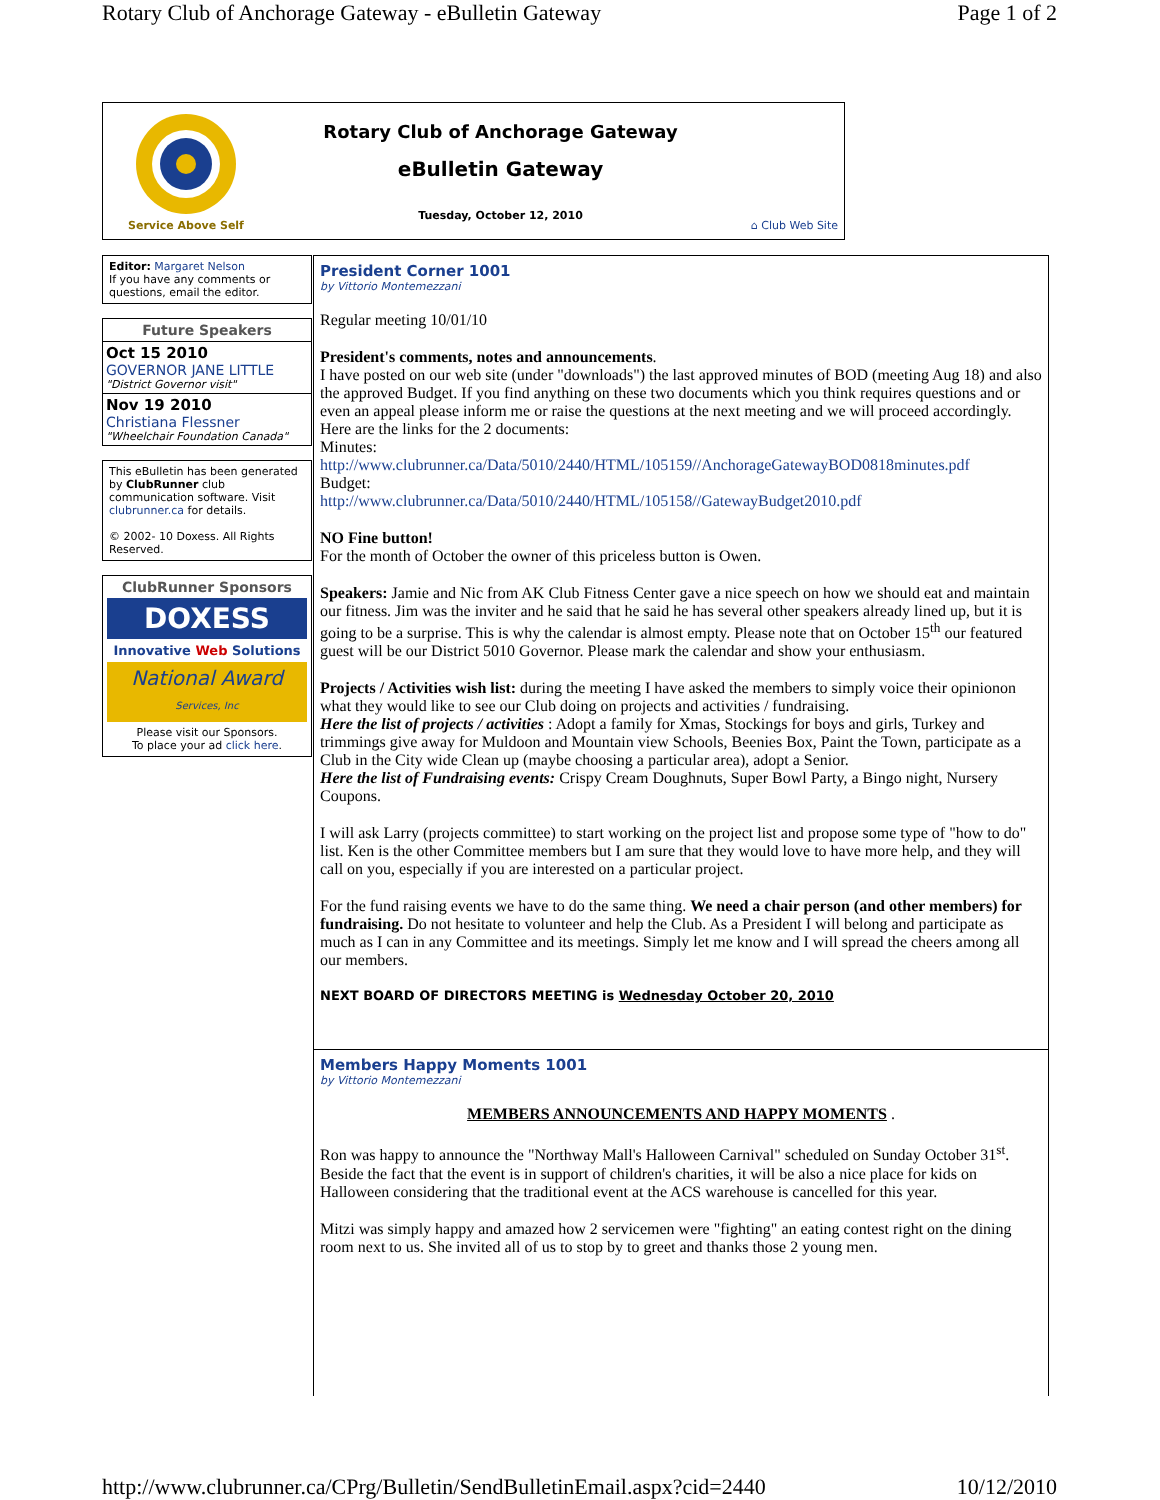Rotary Club of Anchorage Gateway - eBulletin Gateway Page 1 of 2
Service Above Self
Rotary Club of Anchorage Gateway
eBulletin Gateway
Tuesday, October 12, 2010
⌂ Club Web Site
Editor: Margaret Nelson
If you have any comments or questions, email the editor.
Future Speakers
Oct 15 2010
GOVERNOR JANE LITTLE
"District Governor visit"
Nov 19 2010
Christiana Flessner
"Wheelchair Foundation Canada"
This eBulletin has been generated by ClubRunner club communication software. Visit clubrunner.ca for details.
© 2002- 10 Doxess. All Rights Reserved.
ClubRunner Sponsors
DOXESS
Innovative Web Solutions
National Award Services, Inc
Please visit our Sponsors.
To place your ad click here.
President Corner 1001
by Vittorio Montemezzani
Regular meeting 10/01/10
President's comments, notes and announcements.
I have posted on our web site (under "downloads") the last approved minutes of BOD (meeting Aug 18) and also the approved Budget. If you find anything on these two documents which you think requires questions and or even an appeal please inform me or raise the questions at the next meeting and we will proceed accordingly.
Here are the links for the 2 documents:
Minutes:
http://www.clubrunner.ca/Data/5010/2440/HTML/105159//AnchorageGatewayBOD0818minutes.pdf
Budget:
http://www.clubrunner.ca/Data/5010/2440/HTML/105158//GatewayBudget2010.pdf
NO Fine button!
For the month of October the owner of this priceless button is Owen.
Speakers: Jamie and Nic from AK Club Fitness Center gave a nice speech on how we should eat and maintain our fitness. Jim was the inviter and he said that he said he has several other speakers already lined up, but it is going to be a surprise. This is why the calendar is almost empty. Please note that on October 15<sup>th</sup> our featured guest will be our District 5010 Governor. Please mark the calendar and show your enthusiasm.
Projects / Activities wish list: during the meeting I have asked the members to simply voice their opinionon what they would like to see our Club doing on projects and activities / fundraising.
Here the list of projects / activities : Adopt a family for Xmas, Stockings for boys and girls, Turkey and trimmings give away for Muldoon and Mountain view Schools, Beenies Box, Paint the Town, participate as a Club in the City wide Clean up (maybe choosing a particular area), adopt a Senior.
Here the list of Fundraising events: Crispy Cream Doughnuts, Super Bowl Party, a Bingo night, Nursery Coupons.
I will ask Larry (projects committee) to start working on the project list and propose some type of "how to do" list. Ken is the other Committee members but I am sure that they would love to have more help, and they will call on you, especially if you are interested on a particular project.
For the fund raising events we have to do the same thing. We need a chair person (and other members) for fundraising. Do not hesitate to volunteer and help the Club. As a President I will belong and participate as much as I can in any Committee and its meetings. Simply let me know and I will spread the cheers among all our members.
NEXT BOARD OF DIRECTORS MEETING is Wednesday October 20, 2010
Members Happy Moments 1001
by Vittorio Montemezzani
MEMBERS ANNOUNCEMENTS AND HAPPY MOMENTS .
Ron was happy to announce the "Northway Mall's Halloween Carnival" scheduled on Sunday October 31<sup>st</sup>. Beside the fact that the event is in support of children's charities, it will be also a nice place for kids on Halloween considering that the traditional event at the ACS warehouse is cancelled for this year.
Mitzi was simply happy and amazed how 2 servicemen were "fighting" an eating contest right on the dining room next to us. She invited all of us to stop by to greet and thanks those 2 young men.
http://www.clubrunner.ca/CPrg/Bulletin/SendBulletinEmail.aspx?cid=2440 10/12/2010